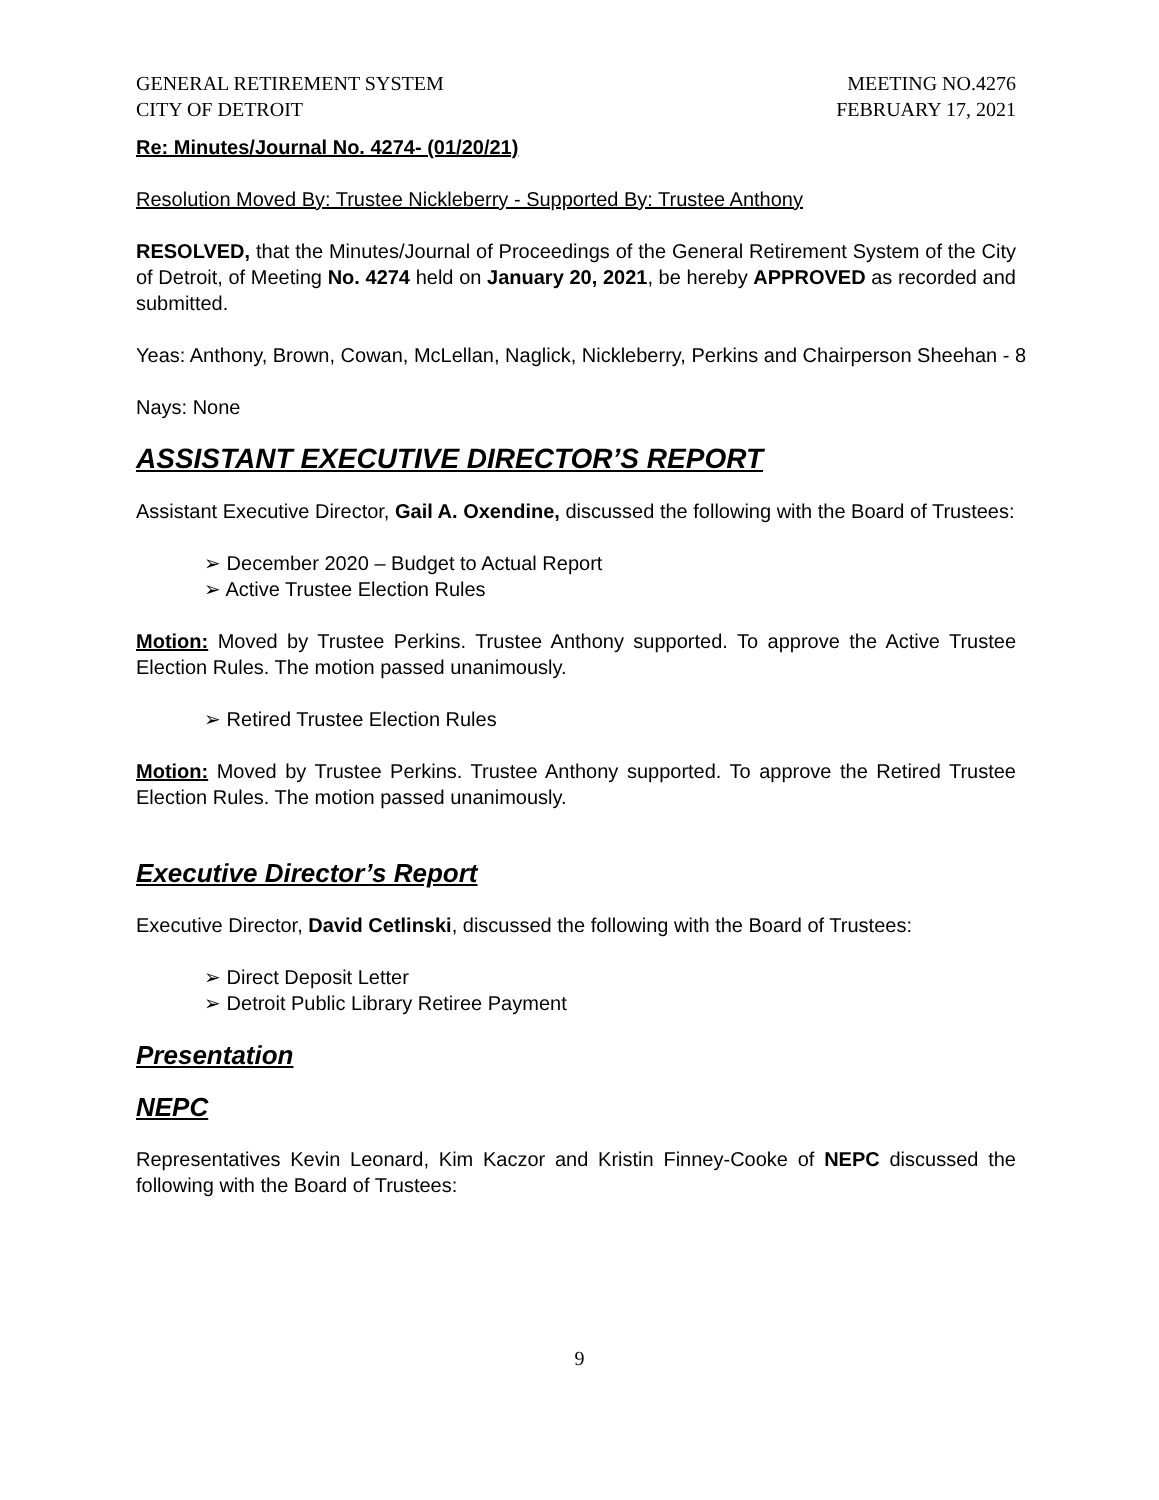GENERAL RETIREMENT SYSTEM
CITY OF DETROIT MEETING NO.4276
FEBRUARY 17, 2021
Re: Minutes/Journal No. 4274- (01/20/21)
Resolution Moved By: Trustee Nickleberry - Supported By: Trustee Anthony
RESOLVED, that the Minutes/Journal of Proceedings of the General Retirement System of the City of Detroit, of Meeting No. 4274 held on January 20, 2021, be hereby APPROVED as recorded and submitted.
Yeas: Anthony, Brown, Cowan, McLellan, Naglick, Nickleberry, Perkins and Chairperson Sheehan - 8
Nays: None
ASSISTANT EXECUTIVE DIRECTOR’S REPORT
Assistant Executive Director, Gail A. Oxendine, discussed the following with the Board of Trustees:
December 2020 – Budget to Actual Report
Active Trustee Election Rules
Motion: Moved by Trustee Perkins. Trustee Anthony supported. To approve the Active Trustee Election Rules. The motion passed unanimously.
Retired Trustee Election Rules
Motion: Moved by Trustee Perkins. Trustee Anthony supported. To approve the Retired Trustee Election Rules. The motion passed unanimously.
Executive Director’s Report
Executive Director, David Cetlinski, discussed the following with the Board of Trustees:
Direct Deposit Letter
Detroit Public Library Retiree Payment
Presentation
NEPC
Representatives Kevin Leonard, Kim Kaczor and Kristin Finney-Cooke of NEPC discussed the following with the Board of Trustees:
9